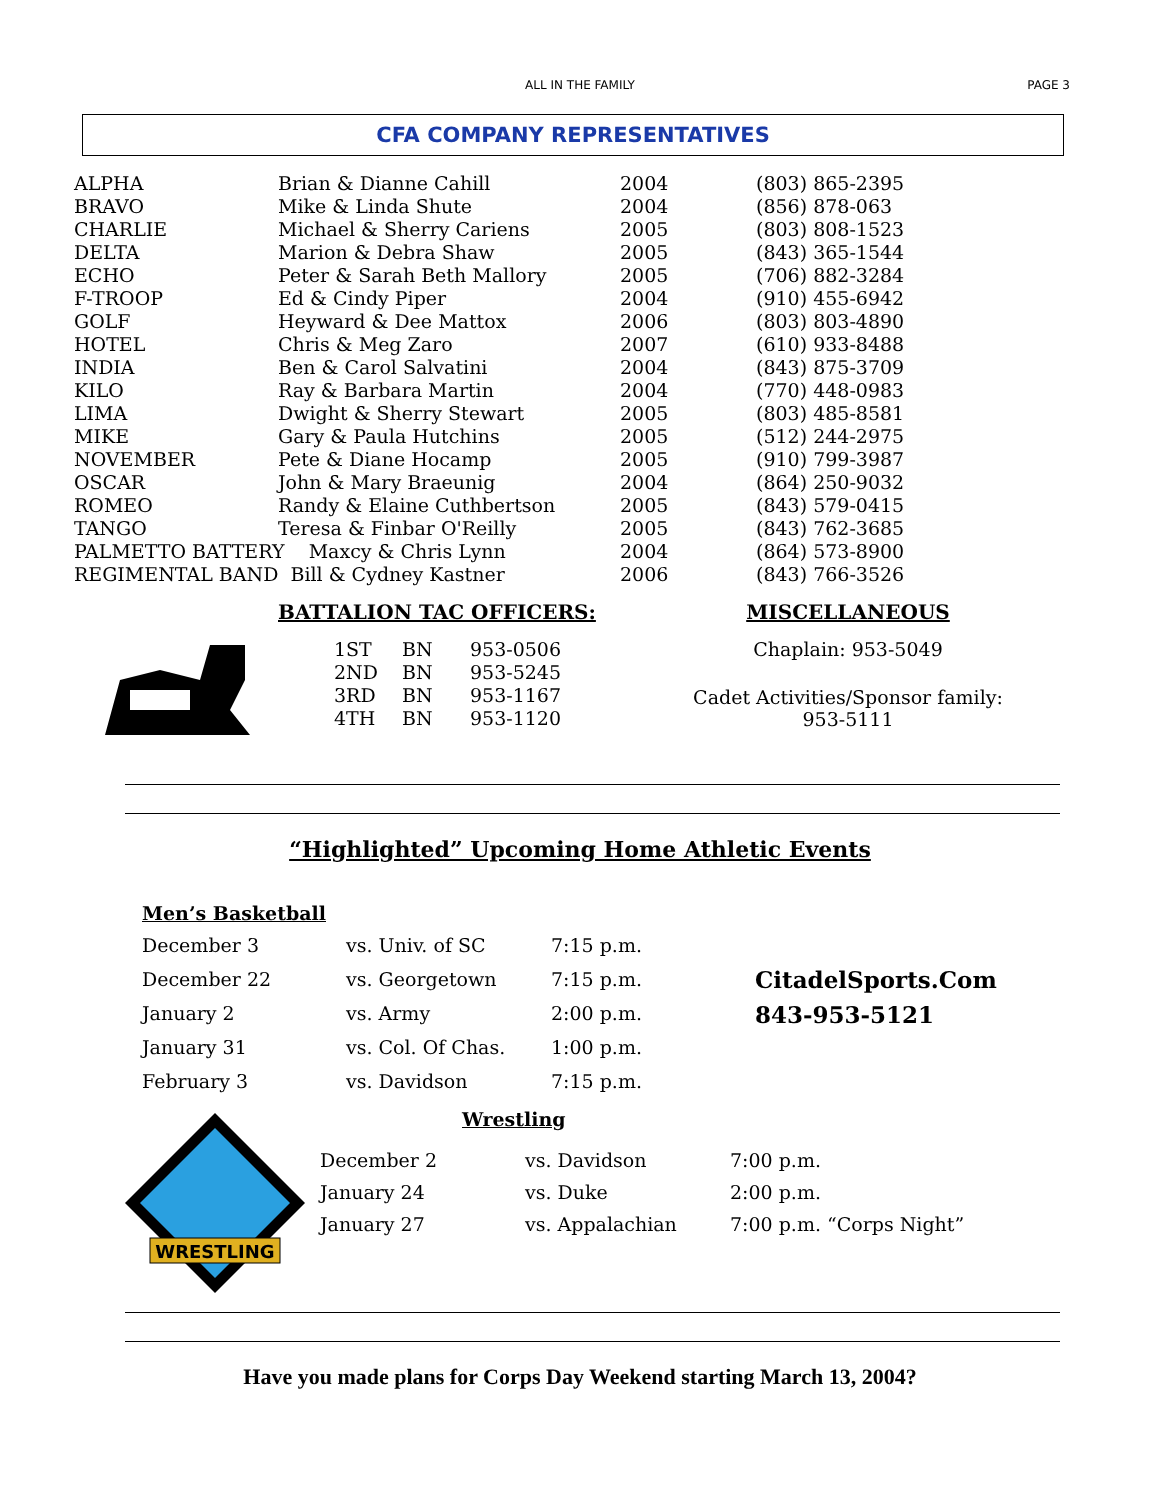ALL IN THE FAMILY
PAGE 3
CFA COMPANY REPRESENTATIVES
| ALPHA | Brian & Dianne Cahill | 2004 | (803) 865-2395 |
| BRAVO | Mike & Linda Shute | 2004 | (856) 878-063 |
| CHARLIE | Michael & Sherry Cariens | 2005 | (803) 808-1523 |
| DELTA | Marion & Debra Shaw | 2005 | (843) 365-1544 |
| ECHO | Peter & Sarah Beth Mallory | 2005 | (706) 882-3284 |
| F-TROOP | Ed & Cindy Piper | 2004 | (910) 455-6942 |
| GOLF | Heyward & Dee Mattox | 2006 | (803) 803-4890 |
| HOTEL | Chris & Meg Zaro | 2007 | (610) 933-8488 |
| INDIA | Ben & Carol Salvatini | 2004 | (843) 875-3709 |
| KILO | Ray & Barbara Martin | 2004 | (770) 448-0983 |
| LIMA | Dwight & Sherry Stewart | 2005 | (803) 485-8581 |
| MIKE | Gary & Paula Hutchins | 2005 | (512) 244-2975 |
| NOVEMBER | Pete & Diane Hocamp | 2005 | (910) 799-3987 |
| OSCAR | John & Mary Braeunig | 2004 | (864) 250-9032 |
| ROMEO | Randy & Elaine Cuthbertson | 2005 | (843) 579-0415 |
| TANGO | Teresa & Finbar O'Reilly | 2005 | (843) 762-3685 |
| PALMETTO BATTERY Maxcy & Chris Lynn | | 2004 | (864) 573-8900 |
| REGIMENTAL BAND Bill & Cydney Kastner | | 2006 | (843) 766-3526 |
BATTALION TAC OFFICERS:
| 1ST | BN | 953-0506 |
| 2ND | BN | 953-5245 |
| 3RD | BN | 953-1167 |
| 4TH | BN | 953-1120 |
MISCELLANEOUS
Chaplain: 953-5049
Cadet Activities/Sponsor family:
953-5111
“Highlighted” Upcoming Home Athletic Events
Men’s Basketball
| December 3 | vs. Univ. of SC | 7:15 p.m. |
| December 22 | vs. Georgetown | 7:15 p.m. |
| January 2 | vs. Army | 2:00 p.m. |
| January 31 | vs. Col. Of Chas. | 1:00 p.m. |
| February 3 | vs. Davidson | 7:15 p.m. |
CitadelSports.Com
843-953-5121
WRESTLING
Wrestling
| December 2 | vs. Davidson | 7:00 p.m. |
| January 24 | vs. Duke | 2:00 p.m. |
| January 27 | vs. Appalachian | 7:00 p.m. “Corps Night” |
Have you made plans for Corps Day Weekend starting March 13, 2004?